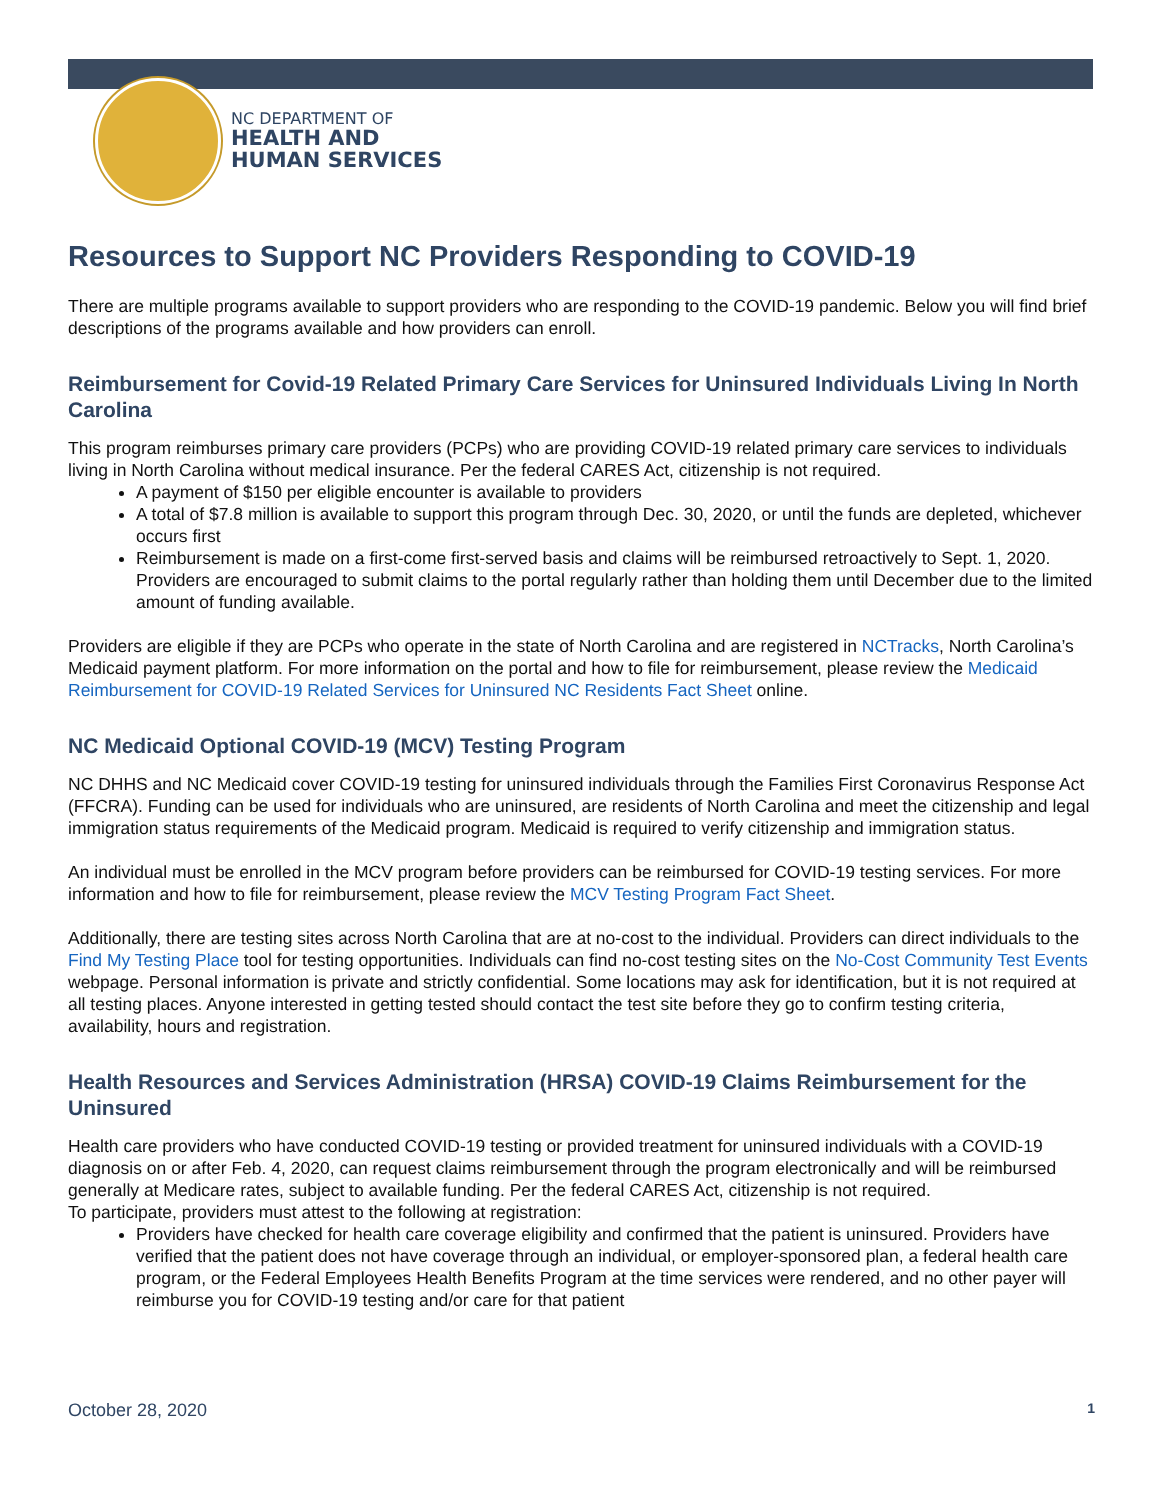NC DEPARTMENT OF
HEALTH AND
HUMAN SERVICES
Resources to Support NC Providers Responding to COVID-19
There are multiple programs available to support providers who are responding to the COVID-19 pandemic. Below you will find brief descriptions of the programs available and how providers can enroll.
Reimbursement for Covid-19 Related Primary Care Services for Uninsured Individuals Living In North Carolina
This program reimburses primary care providers (PCPs) who are providing COVID-19 related primary care services to individuals living in North Carolina without medical insurance. Per the federal CARES Act, citizenship is not required.
A payment of $150 per eligible encounter is available to providers
A total of $7.8 million is available to support this program through Dec. 30, 2020, or until the funds are depleted, whichever occurs first
Reimbursement is made on a first-come first-served basis and claims will be reimbursed retroactively to Sept. 1, 2020. Providers are encouraged to submit claims to the portal regularly rather than holding them until December due to the limited amount of funding available.
Providers are eligible if they are PCPs who operate in the state of North Carolina and are registered in NCTracks, North Carolina’s Medicaid payment platform. For more information on the portal and how to file for reimbursement, please review the Medicaid Reimbursement for COVID-19 Related Services for Uninsured NC Residents Fact Sheet online.
NC Medicaid Optional COVID-19 (MCV) Testing Program
NC DHHS and NC Medicaid cover COVID-19 testing for uninsured individuals through the Families First Coronavirus Response Act (FFCRA). Funding can be used for individuals who are uninsured, are residents of North Carolina and meet the citizenship and legal immigration status requirements of the Medicaid program. Medicaid is required to verify citizenship and immigration status.
An individual must be enrolled in the MCV program before providers can be reimbursed for COVID-19 testing services. For more information and how to file for reimbursement, please review the MCV Testing Program Fact Sheet.
Additionally, there are testing sites across North Carolina that are at no-cost to the individual. Providers can direct individuals to the Find My Testing Place tool for testing opportunities. Individuals can find no-cost testing sites on the No-Cost Community Test Events webpage. Personal information is private and strictly confidential. Some locations may ask for identification, but it is not required at all testing places. Anyone interested in getting tested should contact the test site before they go to confirm testing criteria, availability, hours and registration.
Health Resources and Services Administration (HRSA) COVID-19 Claims Reimbursement for the Uninsured
Health care providers who have conducted COVID-19 testing or provided treatment for uninsured individuals with a COVID-19 diagnosis on or after Feb. 4, 2020, can request claims reimbursement through the program electronically and will be reimbursed generally at Medicare rates, subject to available funding. Per the federal CARES Act, citizenship is not required.
To participate, providers must attest to the following at registration:
Providers have checked for health care coverage eligibility and confirmed that the patient is uninsured. Providers have verified that the patient does not have coverage through an individual, or employer-sponsored plan, a federal health care program, or the Federal Employees Health Benefits Program at the time services were rendered, and no other payer will reimburse you for COVID-19 testing and/or care for that patient
October 28, 2020 1